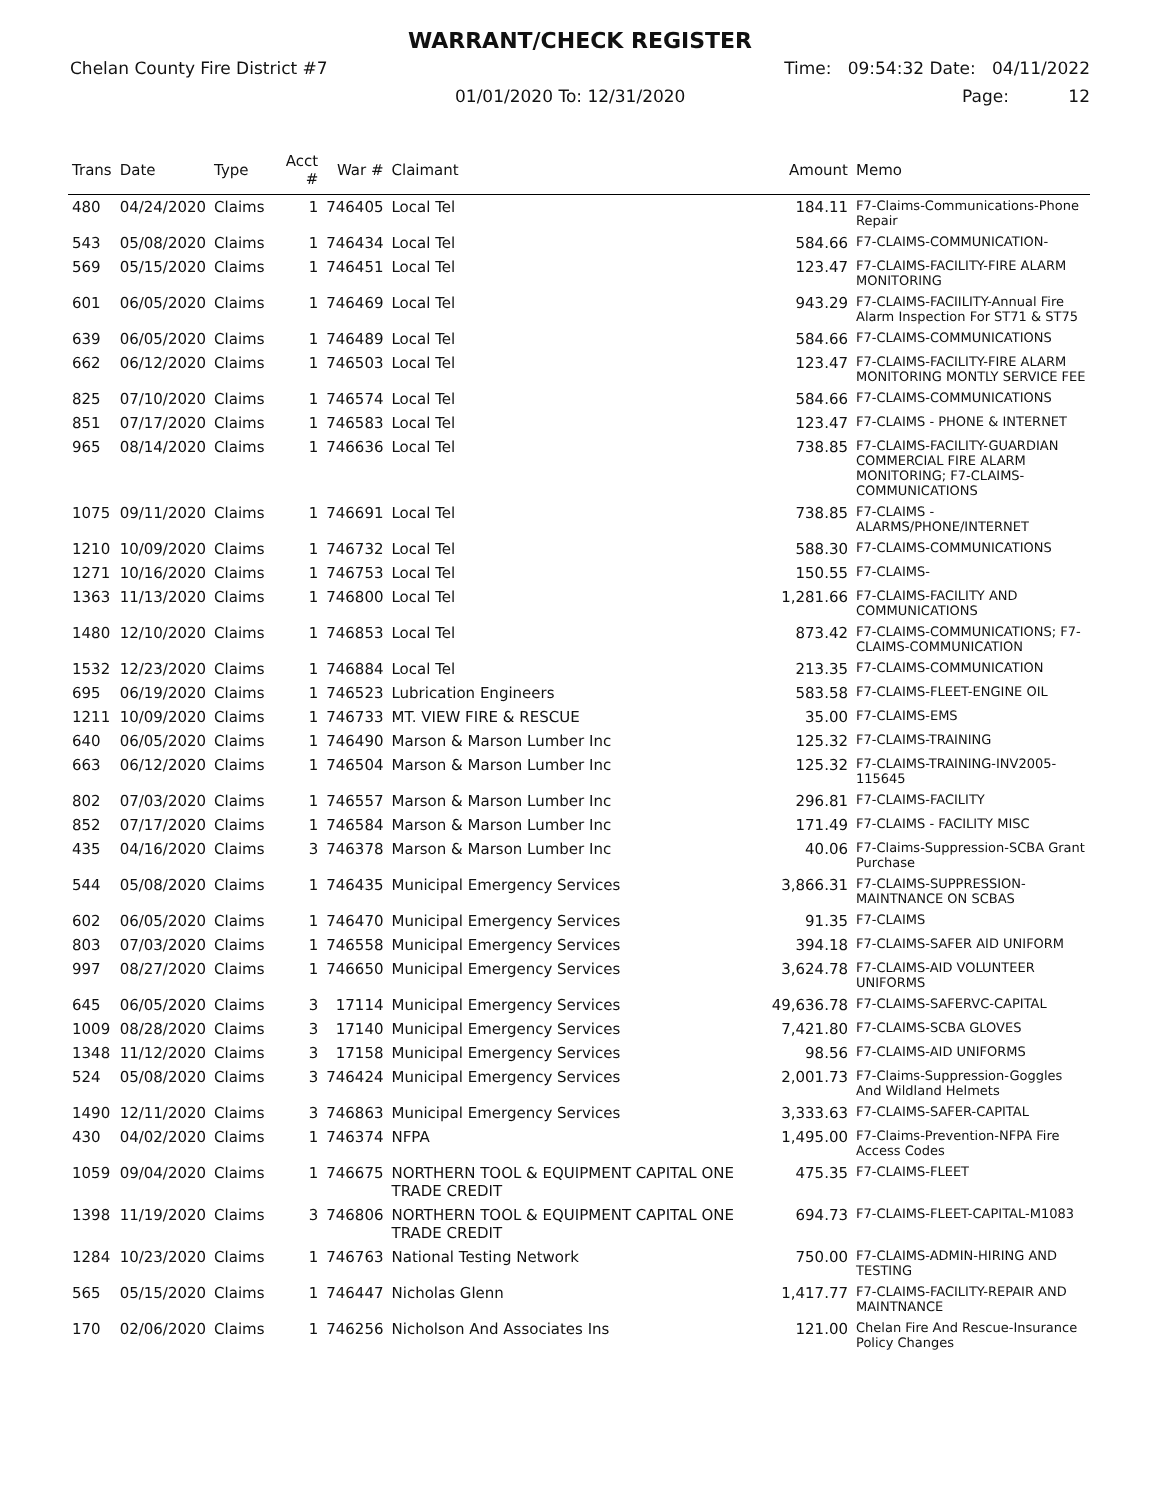WARRANT/CHECK REGISTER
Chelan County Fire District #7
Time: 09:54:32 Date: 04/11/2022
01/01/2020 To: 12/31/2020 Page: 12
| Trans | Date | Type | Acct # | War # | Claimant | Amount | Memo |
| --- | --- | --- | --- | --- | --- | --- | --- |
| 480 | 04/24/2020 | Claims | 1 | 746405 | Local Tel | 184.11 | F7-Claims-Communications-Phone Repair |
| 543 | 05/08/2020 | Claims | 1 | 746434 | Local Tel | 584.66 | F7-CLAIMS-COMMUNICATION- |
| 569 | 05/15/2020 | Claims | 1 | 746451 | Local Tel | 123.47 | F7-CLAIMS-FACILITY-FIRE ALARM MONITORING |
| 601 | 06/05/2020 | Claims | 1 | 746469 | Local Tel | 943.29 | F7-CLAIMS-FACIILITY-Annual Fire Alarm Inspection For ST71 & ST75 |
| 639 | 06/05/2020 | Claims | 1 | 746489 | Local Tel | 584.66 | F7-CLAIMS-COMMUNICATIONS |
| 662 | 06/12/2020 | Claims | 1 | 746503 | Local Tel | 123.47 | F7-CLAIMS-FACILITY-FIRE ALARM MONITORING MONTLY SERVICE FEE |
| 825 | 07/10/2020 | Claims | 1 | 746574 | Local Tel | 584.66 | F7-CLAIMS-COMMUNICATIONS |
| 851 | 07/17/2020 | Claims | 1 | 746583 | Local Tel | 123.47 | F7-CLAIMS - PHONE & INTERNET |
| 965 | 08/14/2020 | Claims | 1 | 746636 | Local Tel | 738.85 | F7-CLAIMS-FACILITY-GUARDIAN COMMERCIAL FIRE ALARM MONITORING; F7-CLAIMS-COMMUNICATIONS |
| 1075 | 09/11/2020 | Claims | 1 | 746691 | Local Tel | 738.85 | F7-CLAIMS - ALARMS/PHONE/INTERNET |
| 1210 | 10/09/2020 | Claims | 1 | 746732 | Local Tel | 588.30 | F7-CLAIMS-COMMUNICATIONS |
| 1271 | 10/16/2020 | Claims | 1 | 746753 | Local Tel | 150.55 | F7-CLAIMS- |
| 1363 | 11/13/2020 | Claims | 1 | 746800 | Local Tel | 1,281.66 | F7-CLAIMS-FACILITY AND COMMUNICATIONS |
| 1480 | 12/10/2020 | Claims | 1 | 746853 | Local Tel | 873.42 | F7-CLAIMS-COMMUNICATIONS; F7-CLAIMS-COMMUNICATION |
| 1532 | 12/23/2020 | Claims | 1 | 746884 | Local Tel | 213.35 | F7-CLAIMS-COMMUNICATION |
| 695 | 06/19/2020 | Claims | 1 | 746523 | Lubrication Engineers | 583.58 | F7-CLAIMS-FLEET-ENGINE OIL |
| 1211 | 10/09/2020 | Claims | 1 | 746733 | MT. VIEW FIRE & RESCUE | 35.00 | F7-CLAIMS-EMS |
| 640 | 06/05/2020 | Claims | 1 | 746490 | Marson & Marson Lumber Inc | 125.32 | F7-CLAIMS-TRAINING |
| 663 | 06/12/2020 | Claims | 1 | 746504 | Marson & Marson Lumber Inc | 125.32 | F7-CLAIMS-TRAINING-INV2005-115645 |
| 802 | 07/03/2020 | Claims | 1 | 746557 | Marson & Marson Lumber Inc | 296.81 | F7-CLAIMS-FACILITY |
| 852 | 07/17/2020 | Claims | 1 | 746584 | Marson & Marson Lumber Inc | 171.49 | F7-CLAIMS - FACILITY MISC |
| 435 | 04/16/2020 | Claims | 3 | 746378 | Marson & Marson Lumber Inc | 40.06 | F7-Claims-Suppression-SCBA Grant Purchase |
| 544 | 05/08/2020 | Claims | 1 | 746435 | Municipal Emergency Services | 3,866.31 | F7-CLAIMS-SUPPRESSION-MAINTNANCE ON SCBAS |
| 602 | 06/05/2020 | Claims | 1 | 746470 | Municipal Emergency Services | 91.35 | F7-CLAIMS |
| 803 | 07/03/2020 | Claims | 1 | 746558 | Municipal Emergency Services | 394.18 | F7-CLAIMS-SAFER AID UNIFORM |
| 997 | 08/27/2020 | Claims | 1 | 746650 | Municipal Emergency Services | 3,624.78 | F7-CLAIMS-AID VOLUNTEER UNIFORMS |
| 645 | 06/05/2020 | Claims | 3 | 17114 | Municipal Emergency Services | 49,636.78 | F7-CLAIMS-SAFERVC-CAPITAL |
| 1009 | 08/28/2020 | Claims | 3 | 17140 | Municipal Emergency Services | 7,421.80 | F7-CLAIMS-SCBA GLOVES |
| 1348 | 11/12/2020 | Claims | 3 | 17158 | Municipal Emergency Services | 98.56 | F7-CLAIMS-AID UNIFORMS |
| 524 | 05/08/2020 | Claims | 3 | 746424 | Municipal Emergency Services | 2,001.73 | F7-Claims-Suppression-Goggles And Wildland Helmets |
| 1490 | 12/11/2020 | Claims | 3 | 746863 | Municipal Emergency Services | 3,333.63 | F7-CLAIMS-SAFER-CAPITAL |
| 430 | 04/02/2020 | Claims | 1 | 746374 | NFPA | 1,495.00 | F7-Claims-Prevention-NFPA Fire Access Codes |
| 1059 | 09/04/2020 | Claims | 1 | 746675 | NORTHERN TOOL & EQUIPMENT CAPITAL ONE TRADE CREDIT | 475.35 | F7-CLAIMS-FLEET |
| 1398 | 11/19/2020 | Claims | 3 | 746806 | NORTHERN TOOL & EQUIPMENT CAPITAL ONE TRADE CREDIT | 694.73 | F7-CLAIMS-FLEET-CAPITAL-M1083 |
| 1284 | 10/23/2020 | Claims | 1 | 746763 | National Testing Network | 750.00 | F7-CLAIMS-ADMIN-HIRING AND TESTING |
| 565 | 05/15/2020 | Claims | 1 | 746447 | Nicholas Glenn | 1,417.77 | F7-CLAIMS-FACILITY-REPAIR AND MAINTNANCE |
| 170 | 02/06/2020 | Claims | 1 | 746256 | Nicholson And Associates Ins | 121.00 | Chelan Fire And Rescue-Insurance Policy Changes |